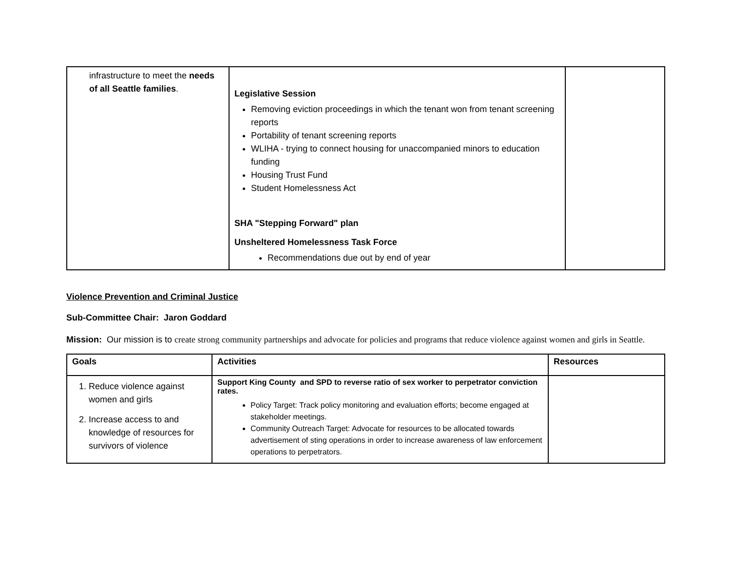| infrastructure to meet the needs of all Seattle families . | Legislative Session Removing eviction proceedings in which the tenant won from tenant screening reports Portability of tenant screening reports WLIHA - trying to connect housing for unaccompanied minors to education funding Housing Trust Fund Student Homelessness Act SHA "Stepping Forward" plan Unsheltered Homelessness Task Force Recommendations due out by end of year | |
Violence Prevention and Criminal Justice
Sub-Committee Chair: Jaron Goddard
Mission: Our mission is to create strong community partnerships and advocate for policies and programs that reduce violence against women and girls in Seattle.
| Goals | Activities | Resources |
| --- | --- | --- |
| 1. Reduce violence against women and girls 2. Increase access to and knowledge of resources for survivors of violence | Support King County and SPD to reverse ratio of sex worker to perpetrator conviction rates. Policy Target: Track policy monitoring and evaluation efforts; become engaged at stakeholder meetings. Community Outreach Target: Advocate for resources to be allocated towards advertisement of sting operations in order to increase awareness of law enforcement operations to perpetrators. | |